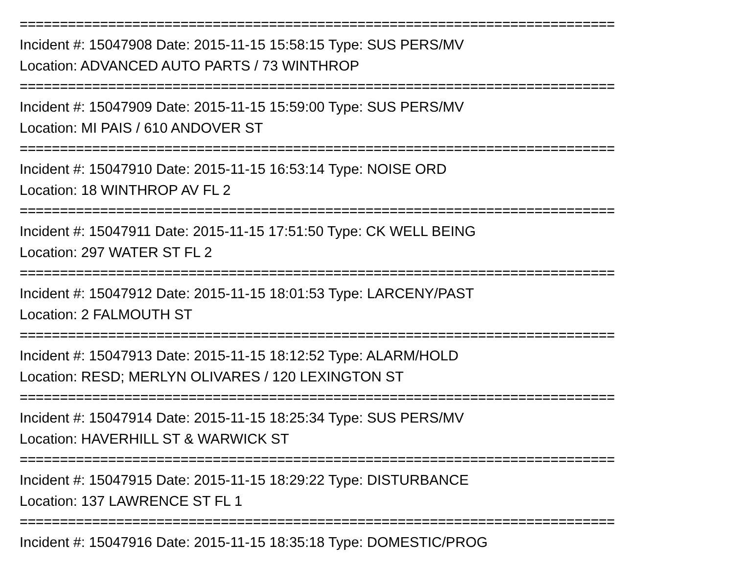==========================================================================
Incident #: 15047908 Date: 2015-11-15 15:58:15 Type: SUS PERS/MV
Location: ADVANCED AUTO PARTS / 73 WINTHROP
==========================================================================
Incident #: 15047909 Date: 2015-11-15 15:59:00 Type: SUS PERS/MV
Location: MI PAIS / 610 ANDOVER ST
==========================================================================
Incident #: 15047910 Date: 2015-11-15 16:53:14 Type: NOISE ORD
Location: 18 WINTHROP AV FL 2
==========================================================================
Incident #: 15047911 Date: 2015-11-15 17:51:50 Type: CK WELL BEING
Location: 297 WATER ST FL 2
==========================================================================
Incident #: 15047912 Date: 2015-11-15 18:01:53 Type: LARCENY/PAST
Location: 2 FALMOUTH ST
==========================================================================
Incident #: 15047913 Date: 2015-11-15 18:12:52 Type: ALARM/HOLD
Location: RESD; MERLYN OLIVARES / 120 LEXINGTON ST
==========================================================================
Incident #: 15047914 Date: 2015-11-15 18:25:34 Type: SUS PERS/MV
Location: HAVERHILL ST & WARWICK ST
==========================================================================
Incident #: 15047915 Date: 2015-11-15 18:29:22 Type: DISTURBANCE
Location: 137 LAWRENCE ST FL 1
==========================================================================
Incident #: 15047916 Date: 2015-11-15 18:35:18 Type: DOMESTIC/PROG